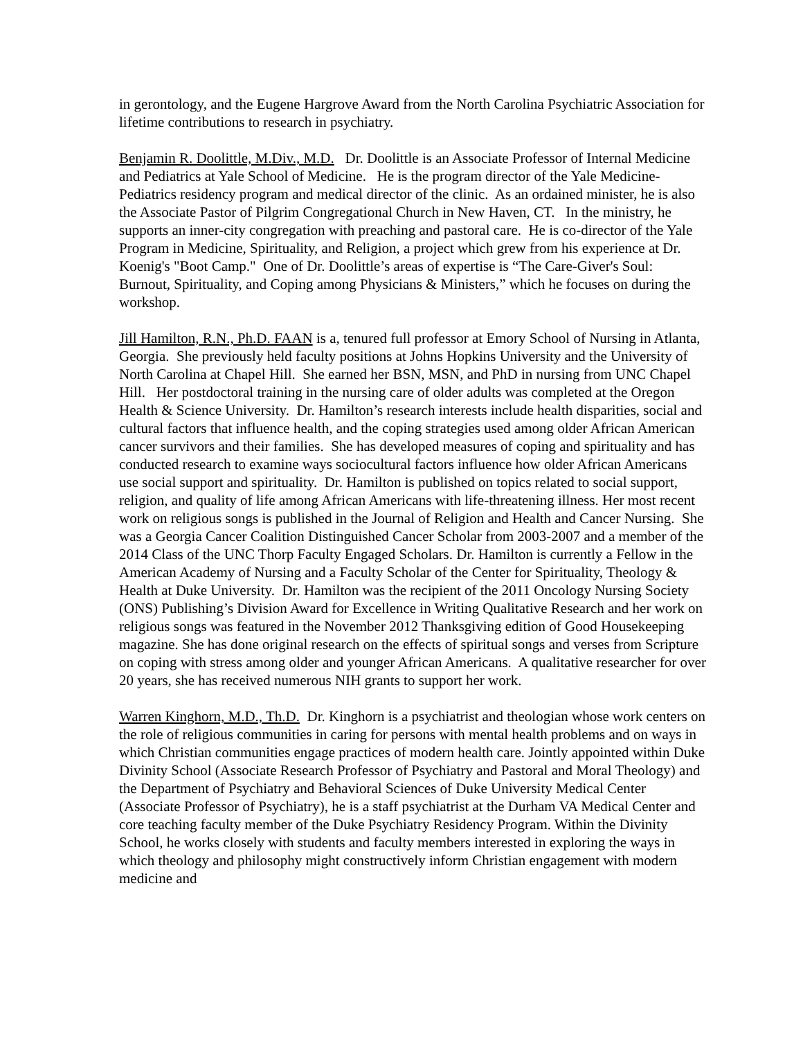in gerontology, and the Eugene Hargrove Award from the North Carolina Psychiatric Association for lifetime contributions to research in psychiatry.
Benjamin R. Doolittle, M.Div., M.D. Dr. Doolittle is an Associate Professor of Internal Medicine and Pediatrics at Yale School of Medicine. He is the program director of the Yale Medicine-Pediatrics residency program and medical director of the clinic. As an ordained minister, he is also the Associate Pastor of Pilgrim Congregational Church in New Haven, CT. In the ministry, he supports an inner-city congregation with preaching and pastoral care. He is co-director of the Yale Program in Medicine, Spirituality, and Religion, a project which grew from his experience at Dr. Koenig's "Boot Camp." One of Dr. Doolittle’s areas of expertise is “The Care-Giver's Soul: Burnout, Spirituality, and Coping among Physicians & Ministers,” which he focuses on during the workshop.
Jill Hamilton, R.N., Ph.D. FAAN is a, tenured full professor at Emory School of Nursing in Atlanta, Georgia. She previously held faculty positions at Johns Hopkins University and the University of North Carolina at Chapel Hill. She earned her BSN, MSN, and PhD in nursing from UNC Chapel Hill. Her postdoctoral training in the nursing care of older adults was completed at the Oregon Health & Science University. Dr. Hamilton’s research interests include health disparities, social and cultural factors that influence health, and the coping strategies used among older African American cancer survivors and their families. She has developed measures of coping and spirituality and has conducted research to examine ways sociocultural factors influence how older African Americans use social support and spirituality. Dr. Hamilton is published on topics related to social support, religion, and quality of life among African Americans with life-threatening illness. Her most recent work on religious songs is published in the Journal of Religion and Health and Cancer Nursing. She was a Georgia Cancer Coalition Distinguished Cancer Scholar from 2003-2007 and a member of the 2014 Class of the UNC Thorp Faculty Engaged Scholars. Dr. Hamilton is currently a Fellow in the American Academy of Nursing and a Faculty Scholar of the Center for Spirituality, Theology & Health at Duke University. Dr. Hamilton was the recipient of the 2011 Oncology Nursing Society (ONS) Publishing’s Division Award for Excellence in Writing Qualitative Research and her work on religious songs was featured in the November 2012 Thanksgiving edition of Good Housekeeping magazine. She has done original research on the effects of spiritual songs and verses from Scripture on coping with stress among older and younger African Americans. A qualitative researcher for over 20 years, she has received numerous NIH grants to support her work.
Warren Kinghorn, M.D., Th.D. Dr. Kinghorn is a psychiatrist and theologian whose work centers on the role of religious communities in caring for persons with mental health problems and on ways in which Christian communities engage practices of modern health care. Jointly appointed within Duke Divinity School (Associate Research Professor of Psychiatry and Pastoral and Moral Theology) and the Department of Psychiatry and Behavioral Sciences of Duke University Medical Center (Associate Professor of Psychiatry), he is a staff psychiatrist at the Durham VA Medical Center and core teaching faculty member of the Duke Psychiatry Residency Program. Within the Divinity School, he works closely with students and faculty members interested in exploring the ways in which theology and philosophy might constructively inform Christian engagement with modern medicine and